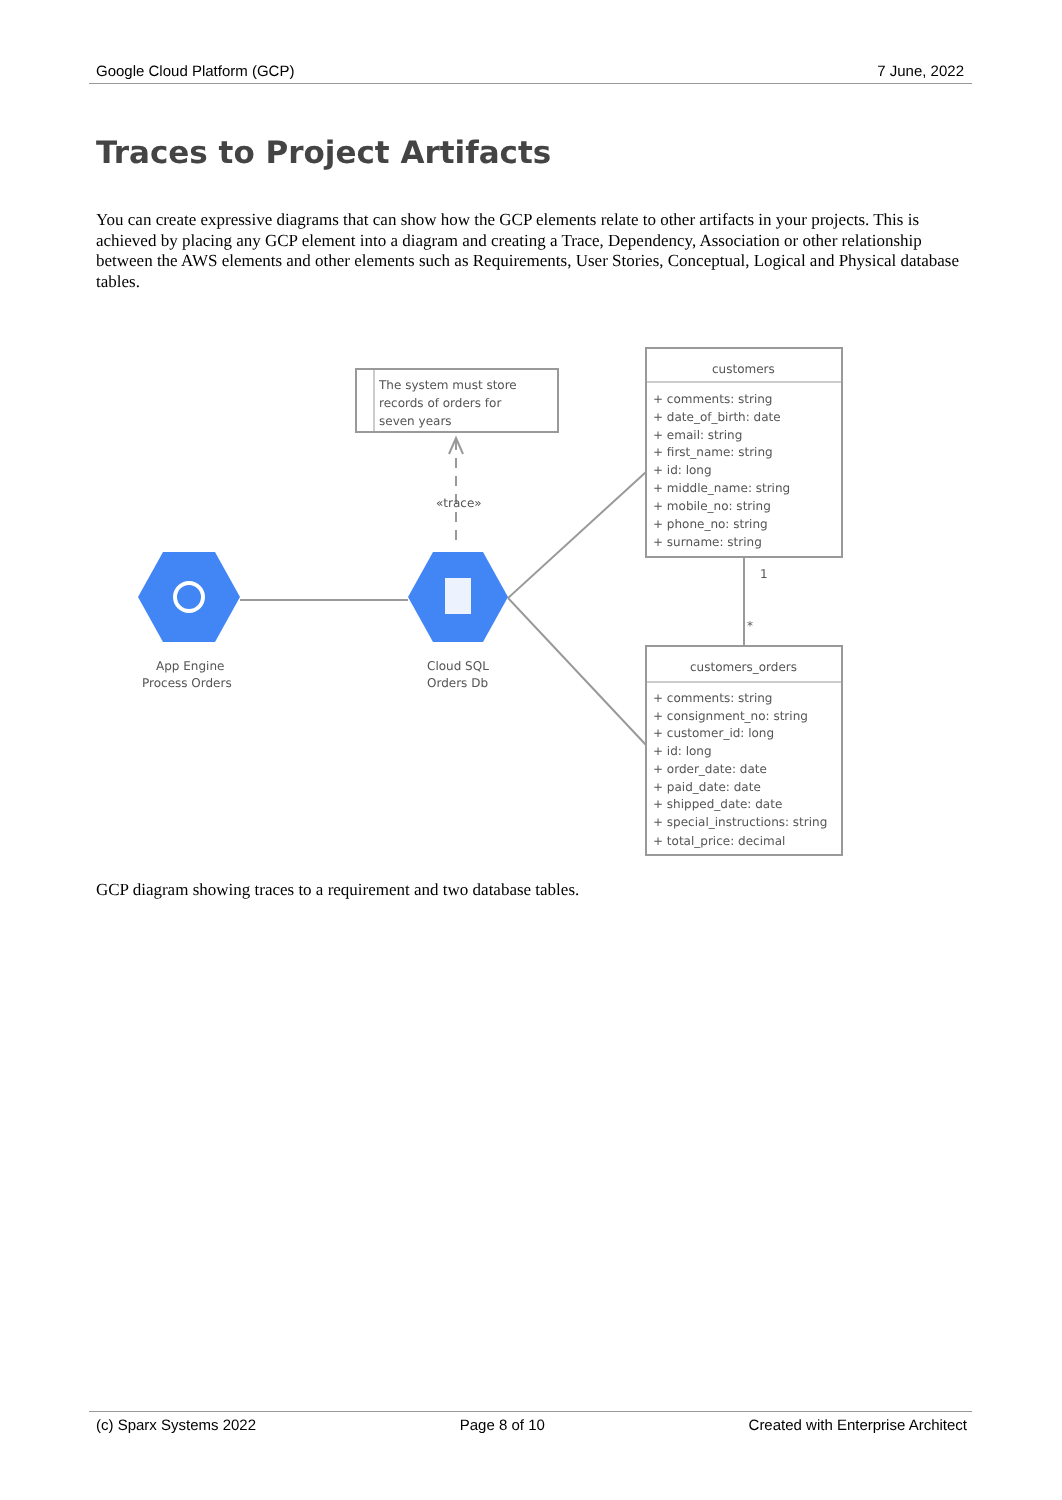Google Cloud Platform (GCP) 7 June, 2022
Traces to Project Artifacts
You can create expressive diagrams that can show how the GCP elements relate to other artifacts in your projects. This is achieved by placing any GCP element into a diagram and creating a Trace, Dependency, Association or other relationship between the AWS elements and other elements such as Requirements, User Stories, Conceptual, Logical and Physical database tables.
The system must store
records of orders for
seven years
«trace»
App Engine
Process Orders
Cloud SQL
Orders Db
customers
+ comments: string
+ date_of_birth: date
+ email: string
+ first_name: string
+ id: long
+ middle_name: string
+ mobile_no: string
+ phone_no: string
+ surname: string
1
*
customers_orders
+ comments: string
+ consignment_no: string
+ customer_id: long
+ id: long
+ order_date: date
+ paid_date: date
+ shipped_date: date
+ special_instructions: string
+ total_price: decimal
GCP diagram showing traces to a requirement and two database tables.
(c) Sparx Systems 2022 Page 8 of 10 Created with Enterprise Architect